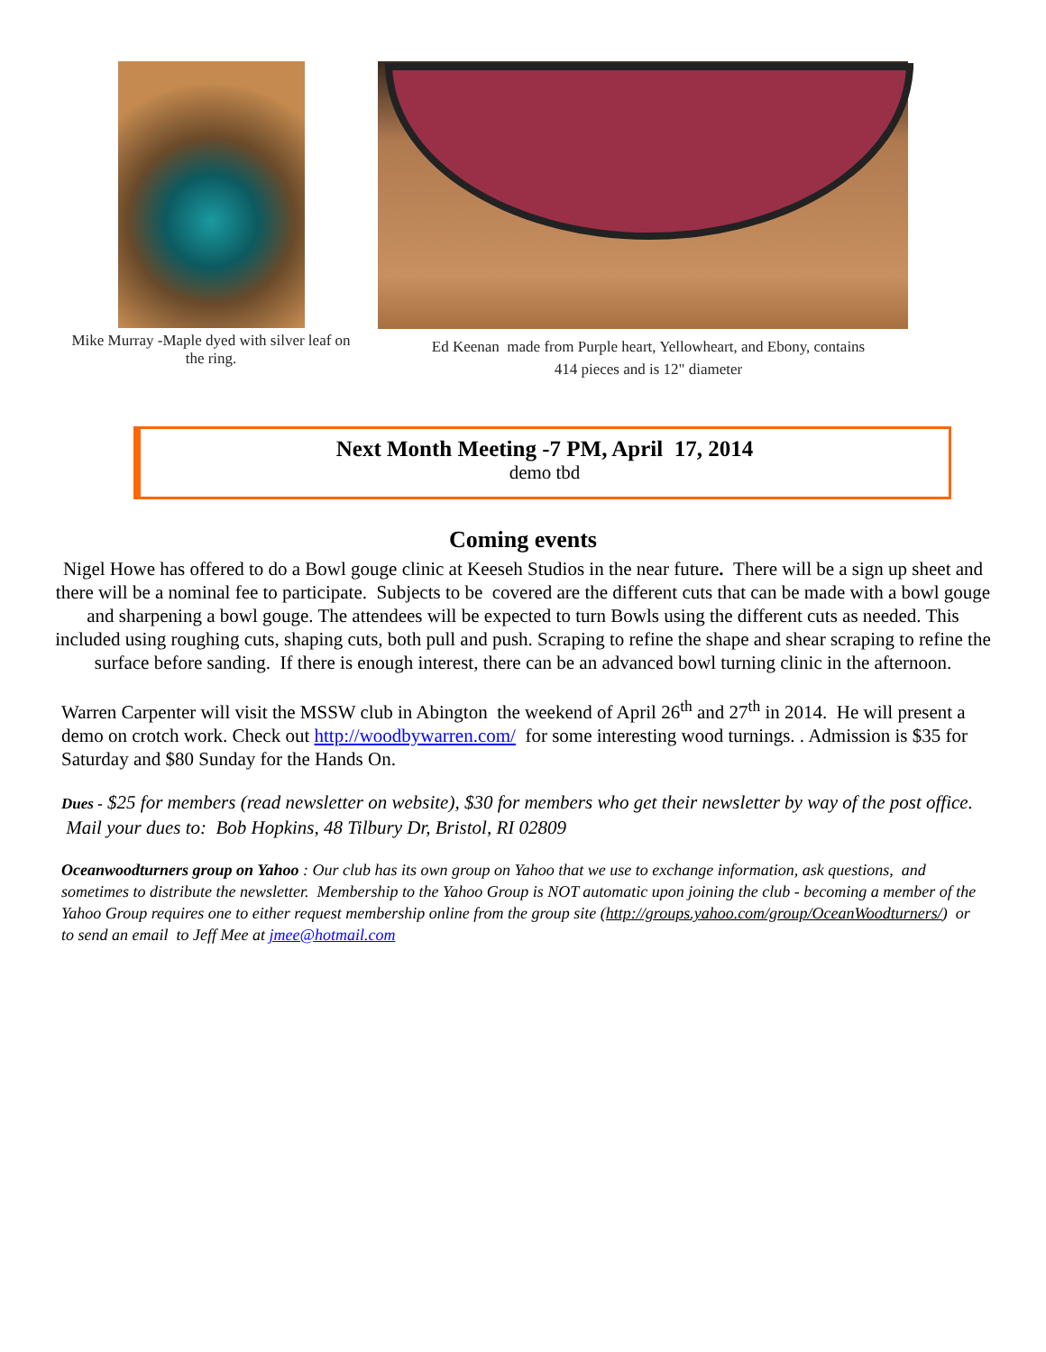Mike Murray -Maple dyed with silver leaf on the ring.
Ed Keenan made from Purple heart, Yellowheart, and Ebony, contains
414 pieces and is 12" diameter
Next Month Meeting -7 PM, April 17, 2014
demo tbd
Coming events
Nigel Howe has offered to do a Bowl gouge clinic at Keeseh Studios in the near future. There will be a sign up sheet and there will be a nominal fee to participate. Subjects to be covered are the different cuts that can be made with a bowl gouge and sharpening a bowl gouge. The attendees will be expected to turn Bowls using the different cuts as needed. This included using roughing cuts, shaping cuts, both pull and push. Scraping to refine the shape and shear scraping to refine the surface before sanding. If there is enough interest, there can be an advanced bowl turning clinic in the afternoon.
Warren Carpenter will visit the MSSW club in Abington the weekend of April 26<sup>th</sup> and 27<sup>th</sup> in 2014. He will present a demo on crotch work. Check out http://woodbywarren.com/ for some interesting wood turnings. . Admission is $35 for Saturday and $80 Sunday for the Hands On.
Dues - $25 for members (read newsletter on website), $30 for members who get their newsletter by way of the post office. Mail your dues to: Bob Hopkins, 48 Tilbury Dr, Bristol, RI 02809
Oceanwoodturners group on Yahoo : Our club has its own group on Yahoo that we use to exchange information, ask questions, and sometimes to distribute the newsletter. Membership to the Yahoo Group is NOT automatic upon joining the club - becoming a member of the Yahoo Group requires one to either request membership online from the group site (http://groups.yahoo.com/group/OceanWoodturners/) or to send an email to Jeff Mee at jmee@hotmail.com